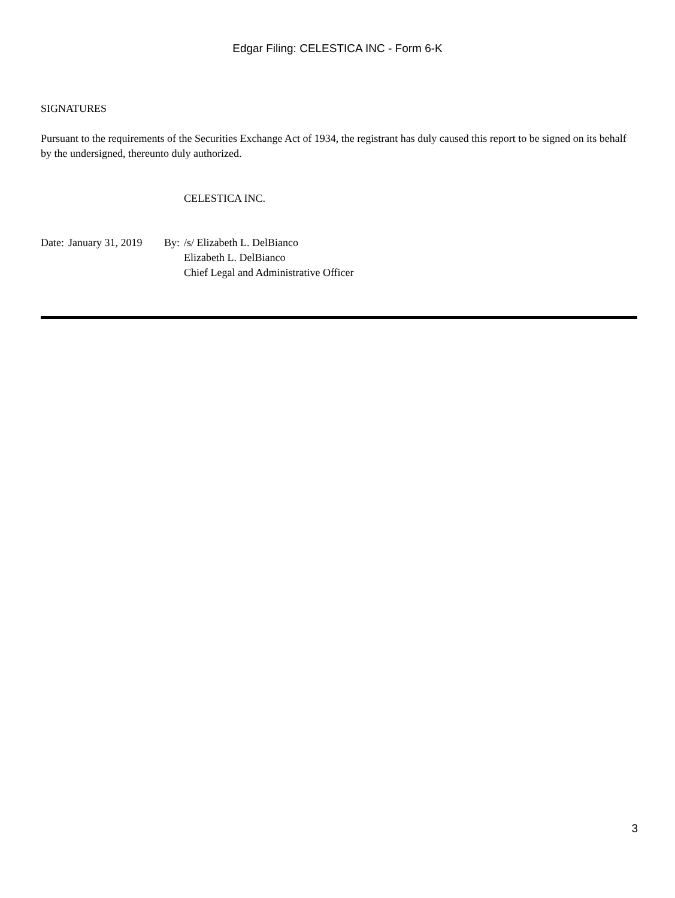Edgar Filing: CELESTICA INC - Form 6-K
SIGNATURES
Pursuant to the requirements of the Securities Exchange Act of 1934, the registrant has duly caused this report to be signed on its behalf by the undersigned, thereunto duly authorized.
CELESTICA INC.
| Date: | January 31, 2019 | By: | /s/ Elizabeth L. DelBianco |
| | | | Elizabeth L. DelBianco |
| | | | Chief Legal and Administrative Officer |
3